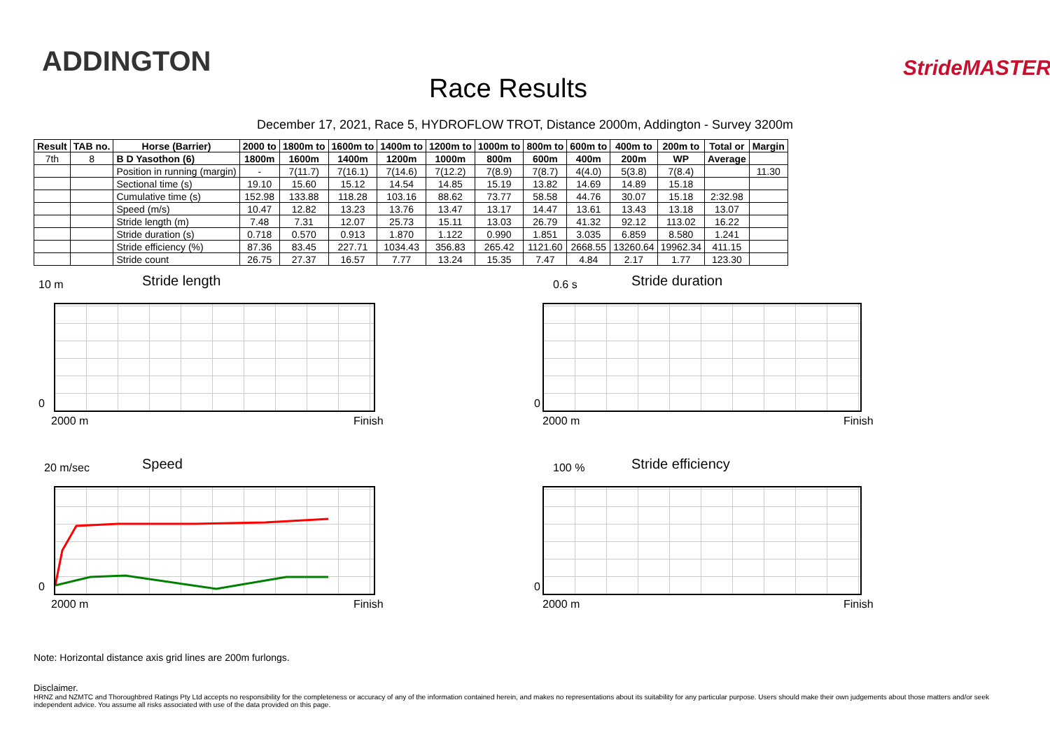ADDINGTON
Race Results
StrideMASTER
December 17, 2021, Race 5, HYDROFLOW TROT, Distance 2000m, Addington - Survey 3200m
| Result | TAB no. | Horse (Barrier) | 2000 to | 1800m to | 1600m to | 1400m to | 1200m to | 1000m to | 800m to | 600m to | 400m to | 200m to | Total or | Margin |
| --- | --- | --- | --- | --- | --- | --- | --- | --- | --- | --- | --- | --- | --- | --- |
| 7th | 8 | B D Yasothon (6) | 1800m | 1600m | 1400m | 1200m | 1000m | 800m | 600m | 400m | 200m | WP | Average | |
| | | Position in running (margin) | - | 7(11.7) | 7(16.1) | 7(14.6) | 7(12.2) | 7(8.9) | 7(8.7) | 4(4.0) | 5(3.8) | 7(8.4) | | 11.30 |
| | | Sectional time (s) | 19.10 | 15.60 | 15.12 | 14.54 | 14.85 | 15.19 | 13.82 | 14.69 | 14.89 | 15.18 | | |
| | | Cumulative time (s) | 152.98 | 133.88 | 118.28 | 103.16 | 88.62 | 73.77 | 58.58 | 44.76 | 30.07 | 15.18 | 2:32.98 | |
| | | Speed (m/s) | 10.47 | 12.82 | 13.23 | 13.76 | 13.47 | 13.17 | 14.47 | 13.61 | 13.43 | 13.18 | 13.07 | |
| | | Stride length (m) | 7.48 | 7.31 | 12.07 | 25.73 | 15.11 | 13.03 | 26.79 | 41.32 | 92.12 | 113.02 | 16.22 | |
| | | Stride duration (s) | 0.718 | 0.570 | 0.913 | 1.870 | 1.122 | 0.990 | 1.851 | 3.035 | 6.859 | 8.580 | 1.241 | |
| | | Stride efficiency (%) | 87.36 | 83.45 | 227.71 | 1034.43 | 356.83 | 265.42 | 1121.60 | 2668.55 | 13260.64 | 19962.34 | 411.15 | |
| | | Stride count | 26.75 | 27.37 | 16.57 | 7.77 | 13.24 | 15.35 | 7.47 | 4.84 | 2.17 | 1.77 | 123.30 | |
10 m Stride length
0
2000 m Finish
0.6 s Stride duration
0
2000 m Finish
20 m/sec Speed
0
2000 m Finish
100 % Stride efficiency
0
2000 m Finish
Note: Horizontal distance axis grid lines are 200m furlongs.
Disclaimer.
HRNZ and NZMTC and Thoroughbred Ratings Pty Ltd accepts no responsibility for the completeness or accuracy of any of the information contained herein, and makes no representations about its suitability for any particular purpose. Users should make their own judgements about those matters and/or seek independent advice. You assume all risks associated with use of the data provided on this page.